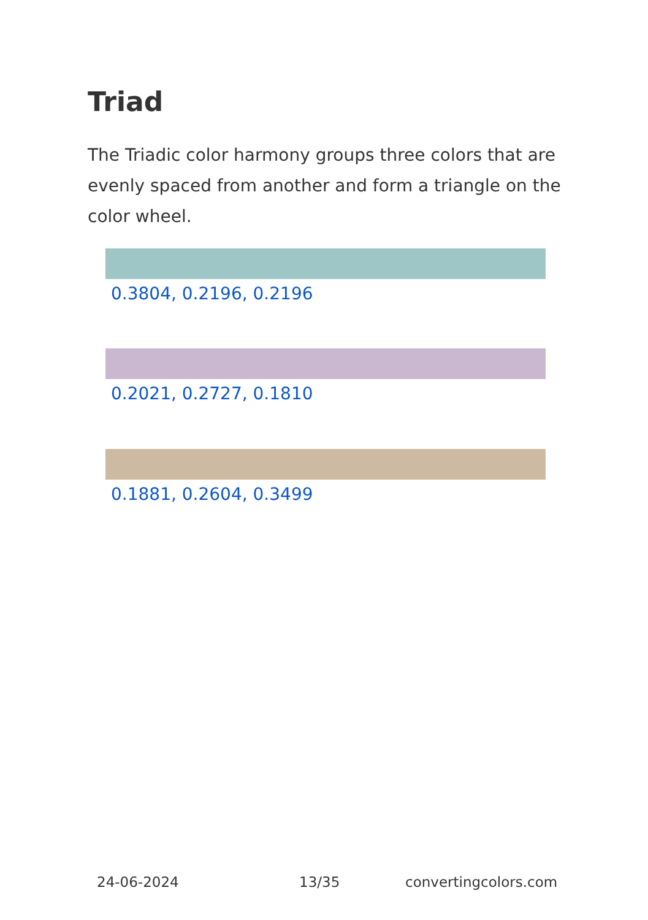Triad
The Triadic color harmony groups three colors that are evenly spaced from another and form a triangle on the color wheel.
0.3804, 0.2196, 0.2196
0.2021, 0.2727, 0.1810
0.1881, 0.2604, 0.3499
24-06-2024 13/35 convertingcolors.com